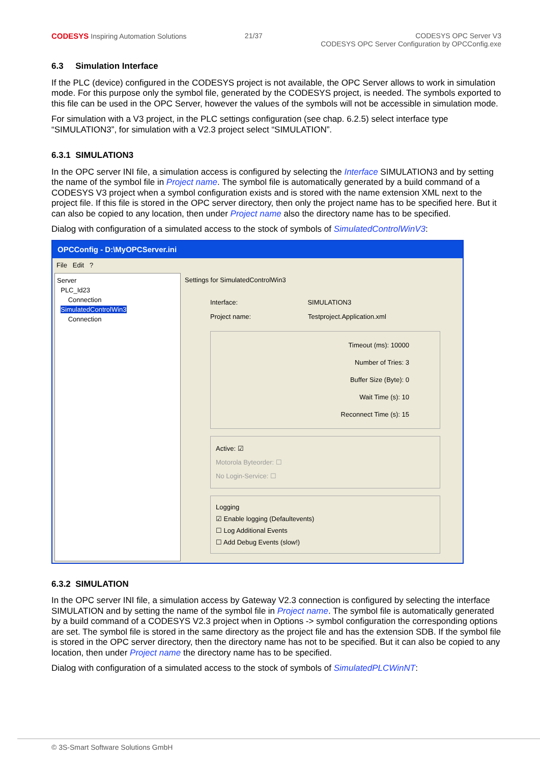CODESYS Inspiring Automation Solutions
21/37 CODESYS OPC Server V3
CODESYS OPC Server Configuration by OPCConfig.exe
6.3 Simulation Interface
If the PLC (device) configured in the CODESYS project is not available, the OPC Server allows to work in simulation mode. For this purpose only the symbol file, generated by the CODESYS project, is needed. The symbols exported to this file can be used in the OPC Server, however the values of the symbols will not be accessible in simulation mode.
For simulation with a V3 project, in the PLC settings configuration (see chap. 6.2.5) select interface type “SIMULATION3”, for simulation with a V2.3 project select “SIMULATION”.
6.3.1 SIMULATION3
In the OPC server INI file, a simulation access is configured by selecting the Interface SIMULATION3 and by setting the name of the symbol file in Project name. The symbol file is automatically generated by a build command of a CODESYS V3 project when a symbol configuration exists and is stored with the name extension XML next to the project file. If this file is stored in the OPC server directory, then only the project name has to be specified here. But it can also be copied to any location, then under Project name also the directory name has to be specified.
Dialog with configuration of a simulated access to the stock of symbols of SimulatedControlWinV3:
OPCConfig - D:\MyOPCServer.ini
File Edit ?
Server
PLC_Id23
Connection
SimulatedControlWin3
Connection
Settings for SimulatedControlWin3
Interface: SIMULATION3
Project name: Testproject.Application.xml
Timeout (ms): 10000
Number of Tries: 3
Buffer Size (Byte): 0
Wait Time (s): 10
Reconnect Time (s): 15
Active: ☑
Motorola Byteorder: ☐
No Login-Service: ☐
Logging
☑ Enable logging (Defaultevents)
☐ Log Additional Events
☐ Add Debug Events (slow!)
6.3.2 SIMULATION
In the OPC server INI file, a simulation access by Gateway V2.3 connection is configured by selecting the interface SIMULATION and by setting the name of the symbol file in Project name. The symbol file is automatically generated by a build command of a CODESYS V2.3 project when in Options -> symbol configuration the corresponding options are set. The symbol file is stored in the same directory as the project file and has the extension SDB. If the symbol file is stored in the OPC server directory, then the directory name has not to be specified. But it can also be copied to any location, then under Project name the directory name has to be specified.
Dialog with configuration of a simulated access to the stock of symbols of SimulatedPLCWinNT:
© 3S-Smart Software Solutions GmbH